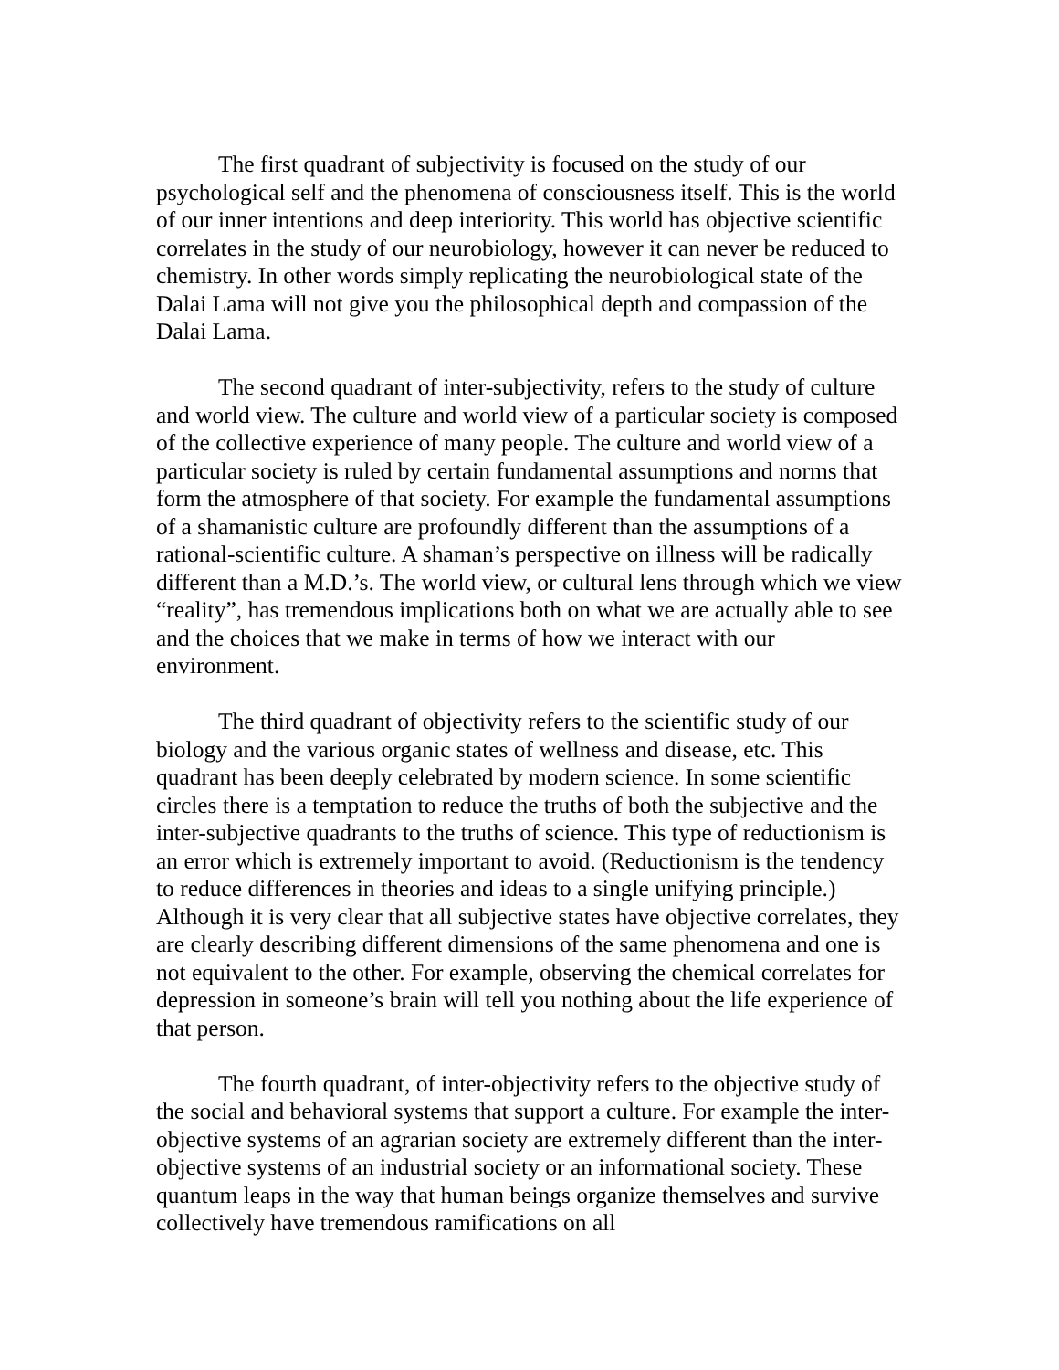The first quadrant of subjectivity is focused on the study of our psychological self and the phenomena of consciousness itself. This is the world of our inner intentions and deep interiority. This world has objective scientific correlates in the study of our neurobiology, however it can never be reduced to chemistry. In other words simply replicating the neurobiological state of the Dalai Lama will not give you the philosophical depth and compassion of the Dalai Lama.
The second quadrant of inter-subjectivity, refers to the study of culture and world view. The culture and world view of a particular society is composed of the collective experience of many people. The culture and world view of a particular society is ruled by certain fundamental assumptions and norms that form the atmosphere of that society. For example the fundamental assumptions of a shamanistic culture are profoundly different than the assumptions of a rational-scientific culture. A shaman’s perspective on illness will be radically different than a M.D.’s. The world view, or cultural lens through which we view “reality”, has tremendous implications both on what we are actually able to see and the choices that we make in terms of how we interact with our environment.
The third quadrant of objectivity refers to the scientific study of our biology and the various organic states of wellness and disease, etc. This quadrant has been deeply celebrated by modern science. In some scientific circles there is a temptation to reduce the truths of both the subjective and the inter-subjective quadrants to the truths of science. This type of reductionism is an error which is extremely important to avoid. (Reductionism is the tendency to reduce differences in theories and ideas to a single unifying principle.) Although it is very clear that all subjective states have objective correlates, they are clearly describing different dimensions of the same phenomena and one is not equivalent to the other. For example, observing the chemical correlates for depression in someone’s brain will tell you nothing about the life experience of that person.
The fourth quadrant, of inter-objectivity refers to the objective study of the social and behavioral systems that support a culture. For example the inter-objective systems of an agrarian society are extremely different than the inter-objective systems of an industrial society or an informational society. These quantum leaps in the way that human beings organize themselves and survive collectively have tremendous ramifications on all